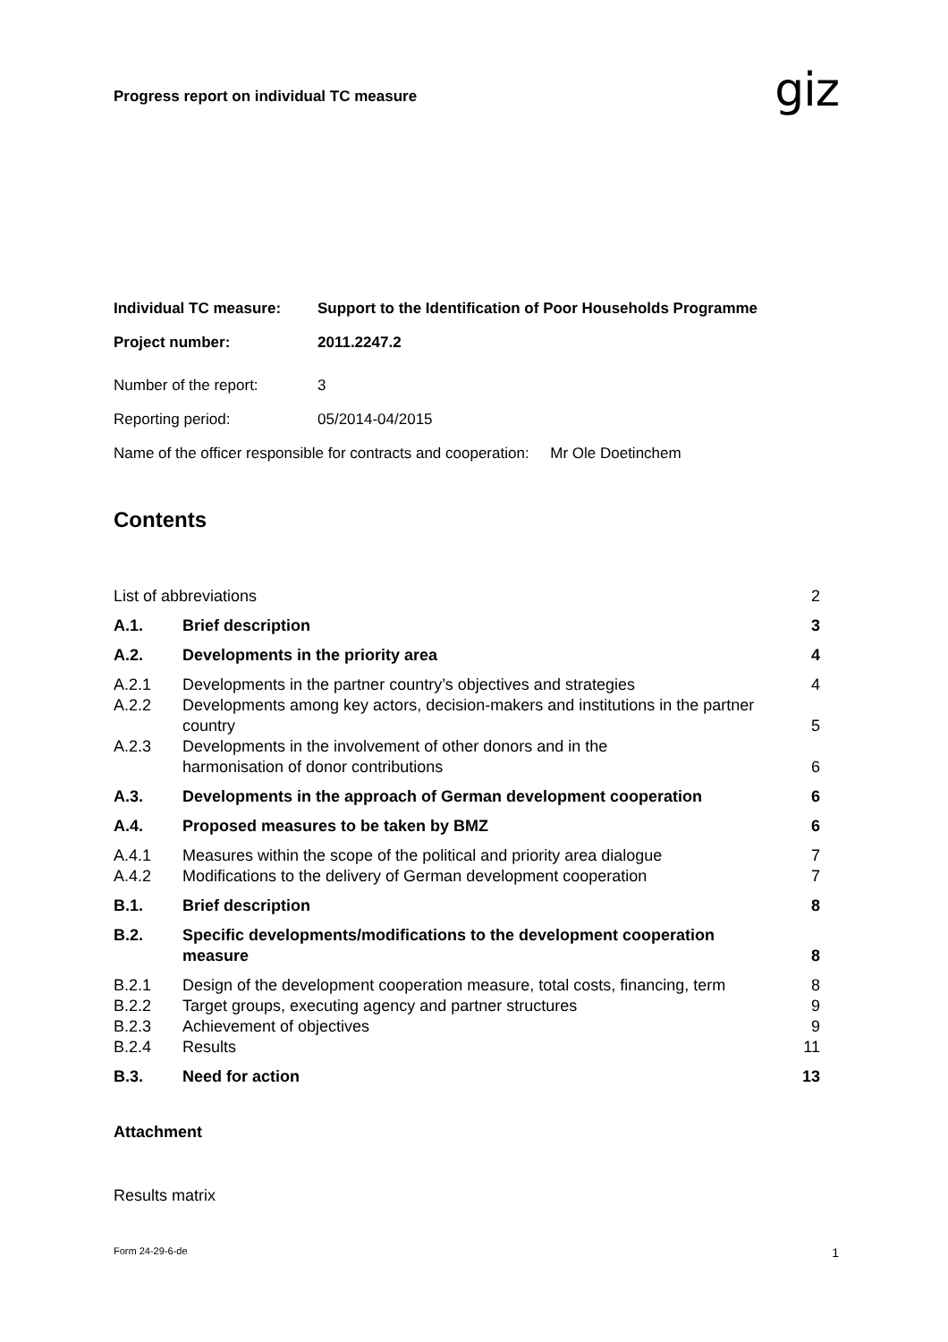Progress report on individual TC measure
giz
Individual TC measure: Support to the Identification of Poor Households Programme
Project number: 2011.2247.2
Number of the report: 3
Reporting period: 05/2014-04/2015
Name of the officer responsible for contracts and cooperation: Mr Ole Doetinchem
Contents
List of abbreviations 2
A.1. Brief description 3
A.2. Developments in the priority area 4
A.2.1 Developments in the partner country’s objectives and strategies 4
A.2.2 Developments among key actors, decision-makers and institutions in the partner country 5
A.2.3 Developments in the involvement of other donors and in the
harmonisation of donor contributions 6
A.3. Developments in the approach of German development cooperation 6
A.4. Proposed measures to be taken by BMZ 6
A.4.1 Measures within the scope of the political and priority area dialogue 7
A.4.2 Modifications to the delivery of German development cooperation 7
B.1. Brief description 8
B.2. Specific developments/modifications to the development cooperation measure 8
B.2.1 Design of the development cooperation measure, total costs, financing, term 8
B.2.2 Target groups, executing agency and partner structures 9
B.2.3 Achievement of objectives 9
B.2.4 Results 11
B.3. Need for action 13
Attachment
Results matrix
Form 24-29-6-de 1